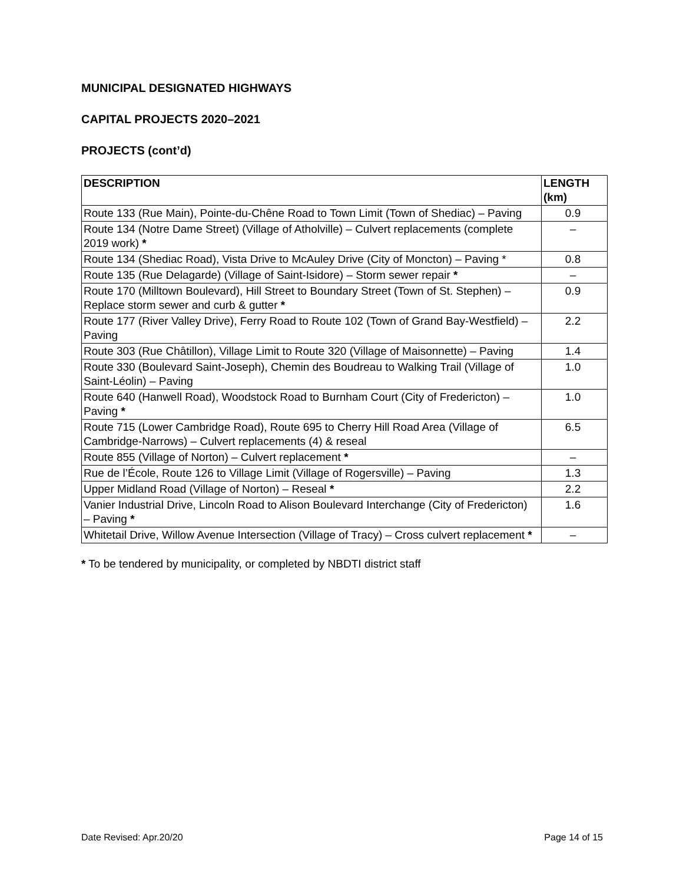MUNICIPAL DESIGNATED HIGHWAYS
CAPITAL PROJECTS 2020–2021
PROJECTS (cont’d)
| DESCRIPTION | LENGTH (km) |
| --- | --- |
| Route 133 (Rue Main), Pointe-du-Chêne Road to Town Limit (Town of Shediac) – Paving | 0.9 |
| Route 134 (Notre Dame Street) (Village of Atholville) – Culvert replacements (complete 2019 work) * | – |
| Route 134 (Shediac Road), Vista Drive to McAuley Drive (City of Moncton) – Paving * | 0.8 |
| Route 135 (Rue Delagarde) (Village of Saint-Isidore) – Storm sewer repair * | – |
| Route 170 (Milltown Boulevard), Hill Street to Boundary Street (Town of St. Stephen) – Replace storm sewer and curb & gutter * | 0.9 |
| Route 177 (River Valley Drive), Ferry Road to Route 102 (Town of Grand Bay-Westfield) – Paving | 2.2 |
| Route 303 (Rue Châtillon), Village Limit to Route 320 (Village of Maisonnette) – Paving | 1.4 |
| Route 330 (Boulevard Saint-Joseph), Chemin des Boudreau to Walking Trail (Village of Saint-Léolin) – Paving | 1.0 |
| Route 640 (Hanwell Road), Woodstock Road to Burnham Court (City of Fredericton) – Paving * | 1.0 |
| Route 715 (Lower Cambridge Road), Route 695 to Cherry Hill Road Area (Village of Cambridge-Narrows) – Culvert replacements (4) & reseal | 6.5 |
| Route 855 (Village of Norton) – Culvert replacement * | – |
| Rue de l’École, Route 126 to Village Limit (Village of Rogersville) – Paving | 1.3 |
| Upper Midland Road (Village of Norton) – Reseal * | 2.2 |
| Vanier Industrial Drive, Lincoln Road to Alison Boulevard Interchange (City of Fredericton) – Paving * | 1.6 |
| Whitetail Drive, Willow Avenue Intersection (Village of Tracy) – Cross culvert replacement * | – |
* To be tendered by municipality, or completed by NBDTI district staff
Date Revised: Apr.20/20 Page 14 of 15